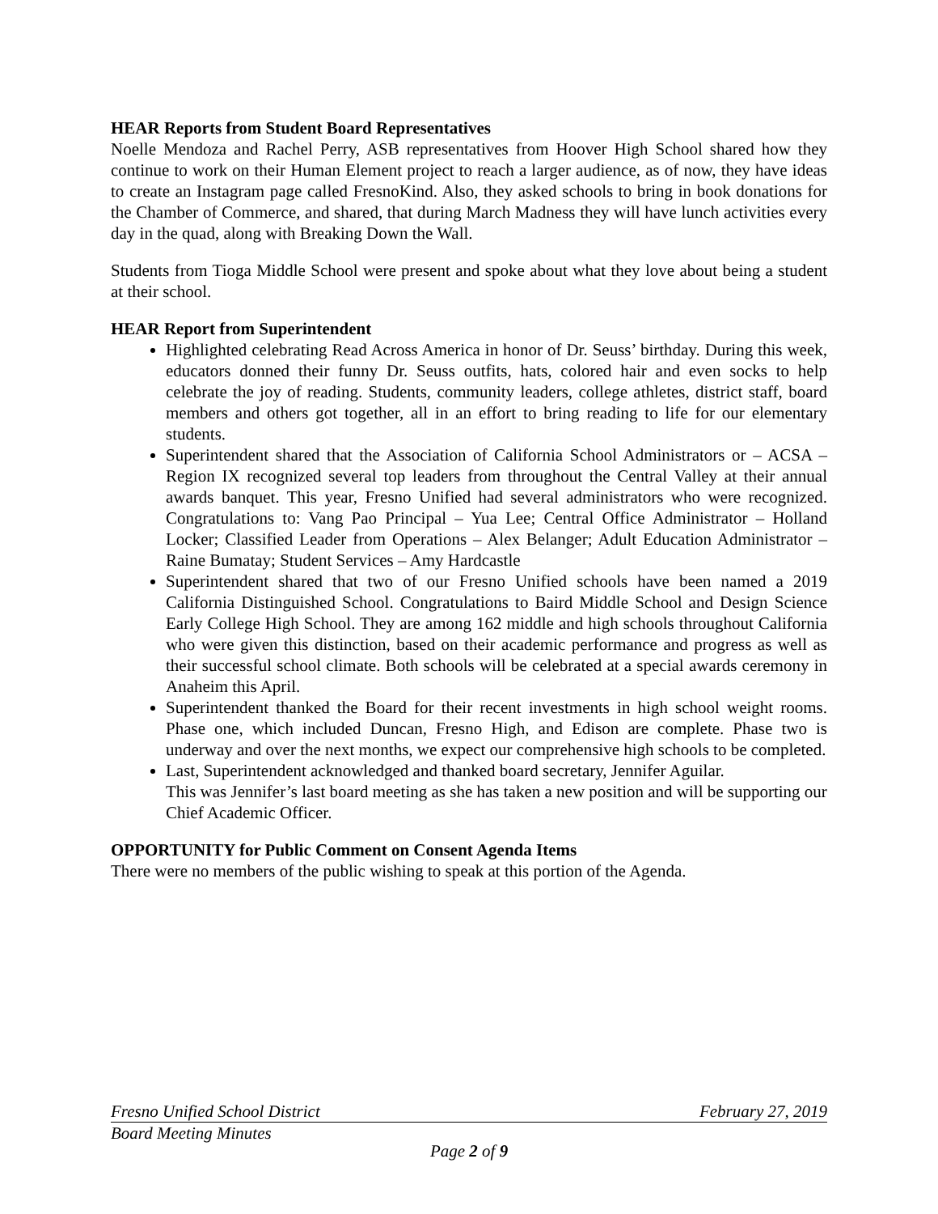HEAR Reports from Student Board Representatives
Noelle Mendoza and Rachel Perry, ASB representatives from Hoover High School shared how they continue to work on their Human Element project to reach a larger audience, as of now, they have ideas to create an Instagram page called FresnoKind. Also, they asked schools to bring in book donations for the Chamber of Commerce, and shared, that during March Madness they will have lunch activities every day in the quad, along with Breaking Down the Wall.
Students from Tioga Middle School were present and spoke about what they love about being a student at their school.
HEAR Report from Superintendent
Highlighted celebrating Read Across America in honor of Dr. Seuss’ birthday. During this week, educators donned their funny Dr. Seuss outfits, hats, colored hair and even socks to help celebrate the joy of reading. Students, community leaders, college athletes, district staff, board members and others got together, all in an effort to bring reading to life for our elementary students.
Superintendent shared that the Association of California School Administrators or – ACSA – Region IX recognized several top leaders from throughout the Central Valley at their annual awards banquet. This year, Fresno Unified had several administrators who were recognized. Congratulations to: Vang Pao Principal – Yua Lee; Central Office Administrator – Holland Locker; Classified Leader from Operations – Alex Belanger; Adult Education Administrator – Raine Bumatay; Student Services – Amy Hardcastle
Superintendent shared that two of our Fresno Unified schools have been named a 2019 California Distinguished School. Congratulations to Baird Middle School and Design Science Early College High School. They are among 162 middle and high schools throughout California who were given this distinction, based on their academic performance and progress as well as their successful school climate. Both schools will be celebrated at a special awards ceremony in Anaheim this April.
Superintendent thanked the Board for their recent investments in high school weight rooms. Phase one, which included Duncan, Fresno High, and Edison are complete. Phase two is underway and over the next months, we expect our comprehensive high schools to be completed.
Last, Superintendent acknowledged and thanked board secretary, Jennifer Aguilar.
This was Jennifer’s last board meeting as she has taken a new position and will be supporting our Chief Academic Officer.
OPPORTUNITY for Public Comment on Consent Agenda Items
There were no members of the public wishing to speak at this portion of the Agenda.
Fresno Unified School District February 27, 2019
Board Meeting Minutes
Page 2 of 9